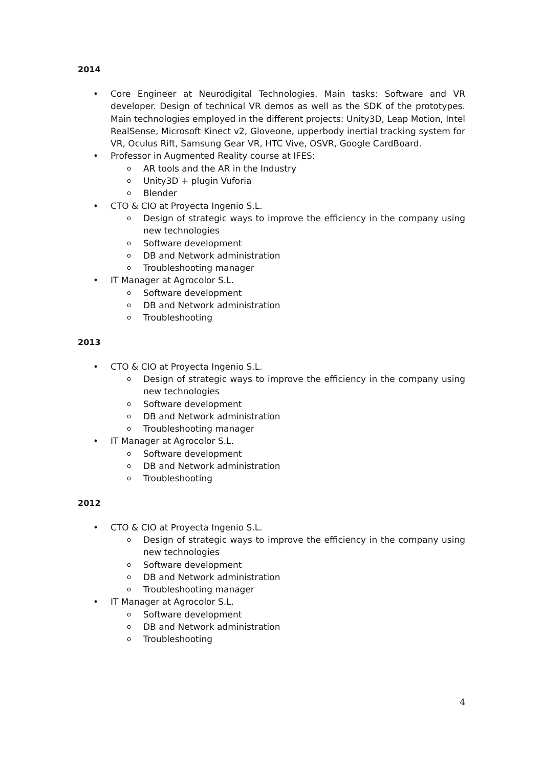2014
•
Core Engineer at Neurodigital Technologies. Main tasks: Software and VR developer. Design of technical VR demos as well as the SDK of the prototypes. Main technologies employed in the different projects: Unity3D, Leap Motion, Intel RealSense, Microsoft Kinect v2, Gloveone, upperbody inertial tracking system for VR, Oculus Rift, Samsung Gear VR, HTC Vive, OSVR, Google CardBoard.
• Professor in Augmented Reality course at IFES:
o
AR tools and the AR in the Industry
o
Unity3D + plugin Vuforia
o
Blender
• CTO & CIO at Proyecta Ingenio S.L.
o
Design of strategic ways to improve the efficiency in the company using new technologies
o
Software development
o
DB and Network administration
o
Troubleshooting manager
• IT Manager at Agrocolor S.L.
o
Software development
o
DB and Network administration
o
Troubleshooting
2013
• CTO & CIO at Proyecta Ingenio S.L.
o
Design of strategic ways to improve the efficiency in the company using new technologies
o
Software development
o
DB and Network administration
o
Troubleshooting manager
• IT Manager at Agrocolor S.L.
o
Software development
o
DB and Network administration
o
Troubleshooting
2012
• CTO & CIO at Proyecta Ingenio S.L.
o
Design of strategic ways to improve the efficiency in the company using new technologies
o
Software development
o
DB and Network administration
o
Troubleshooting manager
• IT Manager at Agrocolor S.L.
o
Software development
o
DB and Network administration
o
Troubleshooting
4